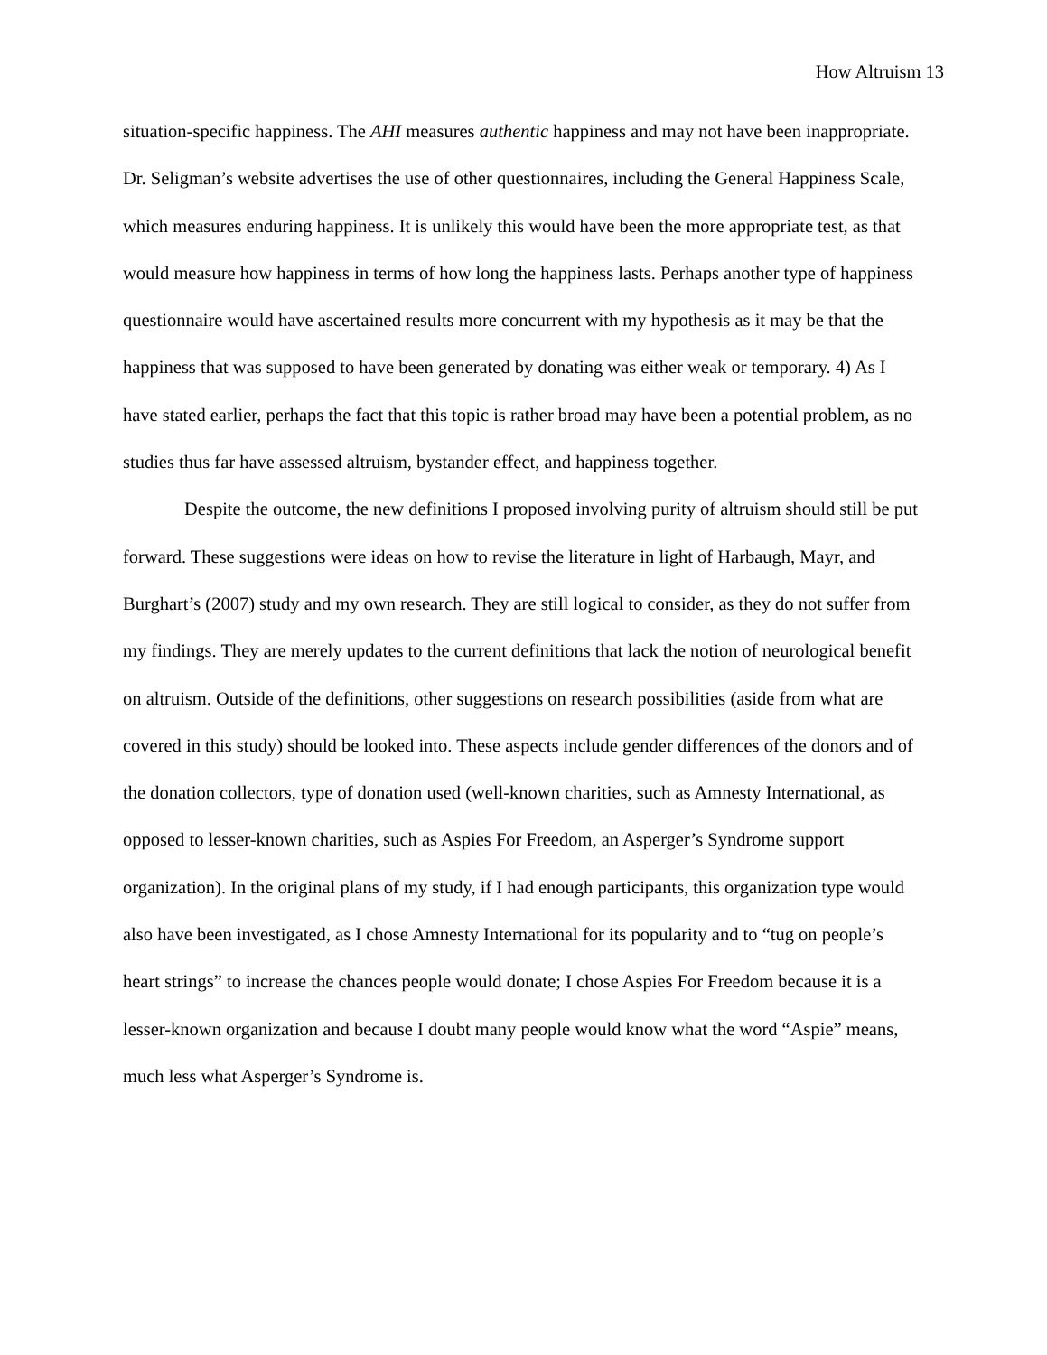How Altruism 13
situation-specific happiness. The AHI measures authentic happiness and may not have been inappropriate. Dr. Seligman’s website advertises the use of other questionnaires, including the General Happiness Scale, which measures enduring happiness. It is unlikely this would have been the more appropriate test, as that would measure how happiness in terms of how long the happiness lasts. Perhaps another type of happiness questionnaire would have ascertained results more concurrent with my hypothesis as it may be that the happiness that was supposed to have been generated by donating was either weak or temporary. 4) As I have stated earlier, perhaps the fact that this topic is rather broad may have been a potential problem, as no studies thus far have assessed altruism, bystander effect, and happiness together.
Despite the outcome, the new definitions I proposed involving purity of altruism should still be put forward. These suggestions were ideas on how to revise the literature in light of Harbaugh, Mayr, and Burghart’s (2007) study and my own research. They are still logical to consider, as they do not suffer from my findings. They are merely updates to the current definitions that lack the notion of neurological benefit on altruism. Outside of the definitions, other suggestions on research possibilities (aside from what are covered in this study) should be looked into. These aspects include gender differences of the donors and of the donation collectors, type of donation used (well-known charities, such as Amnesty International, as opposed to lesser-known charities, such as Aspies For Freedom, an Asperger’s Syndrome support organization). In the original plans of my study, if I had enough participants, this organization type would also have been investigated, as I chose Amnesty International for its popularity and to “tug on people’s heart strings” to increase the chances people would donate; I chose Aspies For Freedom because it is a lesser-known organization and because I doubt many people would know what the word “Aspie” means, much less what Asperger’s Syndrome is.